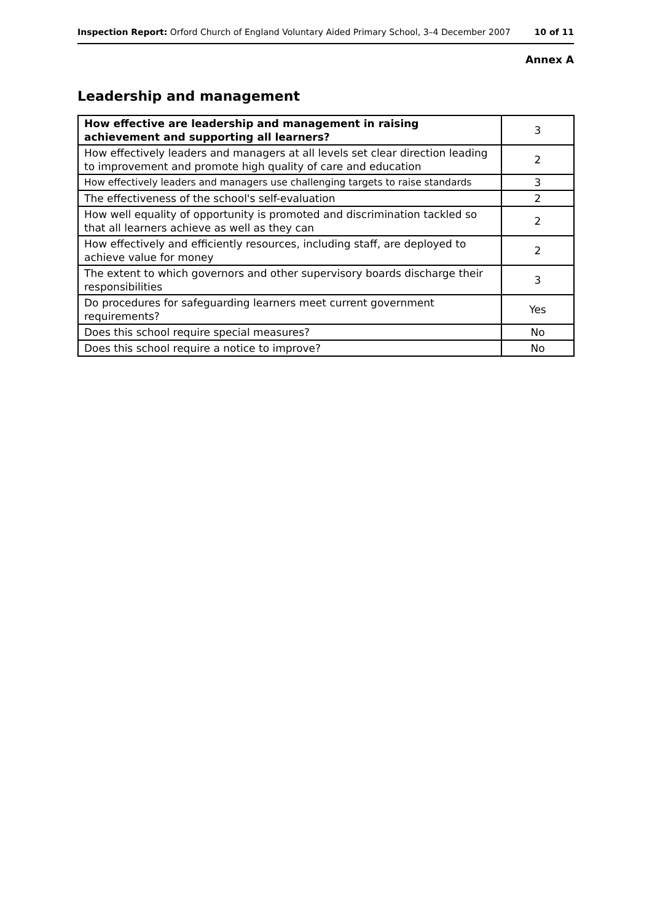Inspection Report: Orford Church of England Voluntary Aided Primary School, 3–4 December 2007 10 of 11
Annex A
Leadership and management
| How effective are leadership and management in raising achievement and supporting all learners? | 3 |
| How effectively leaders and managers at all levels set clear direction leading to improvement and promote high quality of care and education | 2 |
| How effectively leaders and managers use challenging targets to raise standards | 3 |
| The effectiveness of the school's self-evaluation | 2 |
| How well equality of opportunity is promoted and discrimination tackled so that all learners achieve as well as they can | 2 |
| How effectively and efficiently resources, including staff, are deployed to achieve value for money | 2 |
| The extent to which governors and other supervisory boards discharge their responsibilities | 3 |
| Do procedures for safeguarding learners meet current government requirements? | Yes |
| Does this school require special measures? | No |
| Does this school require a notice to improve? | No |